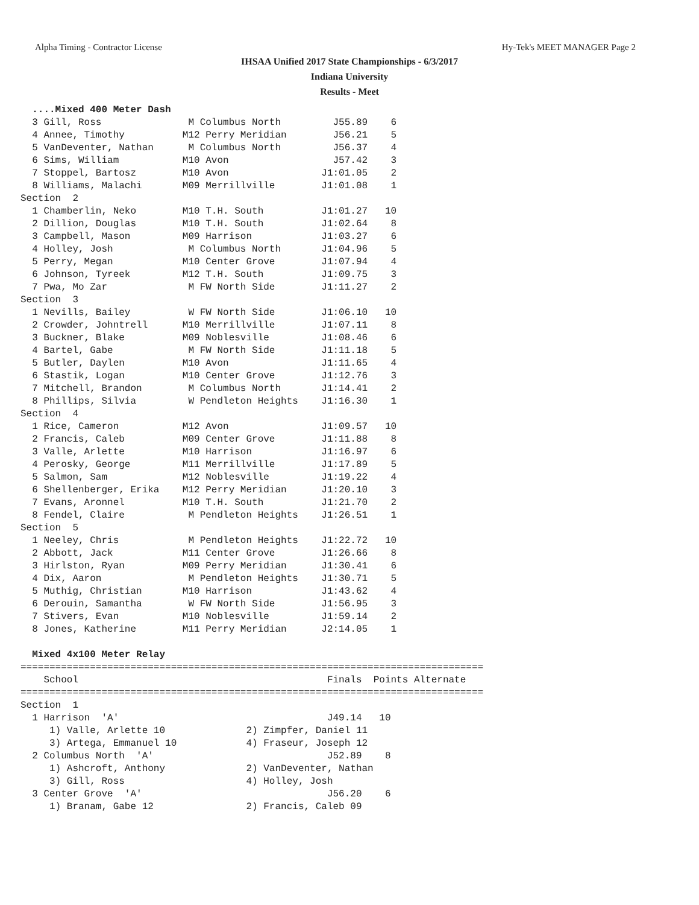Alpha Timing - Contractor License Hy-Tek's MEET MANAGER Page 2
IHSAA Unified 2017 State Championships - 6/3/2017
Indiana University
Results - Meet
  ....Mixed 400 Meter Dash
  3 Gill, Ross               M Columbus North         J55.89    6
  4 Annee, Timothy          M12 Perry Meridian        J56.21    5
  5 VanDeventer, Nathan      M Columbus North         J56.37    4
  6 Sims, William           M10 Avon                  J57.42    3
  7 Stoppel, Bartosz        M10 Avon                J1:01.05    2
  8 Williams, Malachi       M09 Merrillville        J1:01.08    1
Section  2
  1 Chamberlin, Neko        M10 T.H. South          J1:01.27   10
  2 Dillion, Douglas        M10 T.H. South          J1:02.64    8
  3 Campbell, Mason         M09 Harrison            J1:03.27    6
  4 Holley, Josh             M Columbus North       J1:04.96    5
  5 Perry, Megan            M10 Center Grove        J1:07.94    4
  6 Johnson, Tyreek         M12 T.H. South          J1:09.75    3
  7 Pwa, Mo Zar              M FW North Side        J1:11.27    2
Section  3
  1 Nevills, Bailey          W FW North Side        J1:06.10   10
  2 Crowder, Johntrell      M10 Merrillville        J1:07.11    8
  3 Buckner, Blake          M09 Noblesville         J1:08.46    6
  4 Bartel, Gabe             M FW North Side        J1:11.18    5
  5 Butler, Daylen          M10 Avon                J1:11.65    4
  6 Stastik, Logan          M10 Center Grove        J1:12.76    3
  7 Mitchell, Brandon        M Columbus North       J1:14.41    2
  8 Phillips, Silvia         W Pendleton Heights    J1:16.30    1
Section  4
  1 Rice, Cameron           M12 Avon                J1:09.57   10
  2 Francis, Caleb          M09 Center Grove        J1:11.88    8
  3 Valle, Arlette          M10 Harrison            J1:16.97    6
  4 Perosky, George         M11 Merrillville        J1:17.89    5
  5 Salmon, Sam             M12 Noblesville         J1:19.22    4
  6 Shellenberger, Erika    M12 Perry Meridian      J1:20.10    3
  7 Evans, Aronnel          M10 T.H. South          J1:21.70    2
  8 Fendel, Claire           M Pendleton Heights    J1:26.51    1
Section  5
  1 Neeley, Chris            M Pendleton Heights    J1:22.72   10
  2 Abbott, Jack            M11 Center Grove        J1:26.66    8
  3 Hirlston, Ryan          M09 Perry Meridian      J1:30.41    6
  4 Dix, Aaron               M Pendleton Heights    J1:30.71    5
  5 Muthig, Christian       M10 Harrison            J1:43.62    4
  6 Derouin, Samantha        W FW North Side        J1:56.95    3
  7 Stivers, Evan           M10 Noblesville         J1:59.14    2
  8 Jones, Katherine        M11 Perry Meridian      J2:14.05    1

  Mixed 4x100 Meter Relay
================================================================================
    School                                           Finals  Points Alternate
================================================================================
Section  1
  1 Harrison  'A'                                    J49.14   10
     1) Valle, Arlette 10              2) Zimpfer, Daniel 11
     3) Artega, Emmanuel 10            4) Fraseur, Joseph 12
  2 Columbus North  'A'                              J52.89    8
     1) Ashcroft, Anthony              2) VanDeventer, Nathan
     3) Gill, Ross                     4) Holley, Josh
  3 Center Grove  'A'                                J56.20    6
     1) Branam, Gabe 12                2) Francis, Caleb 09